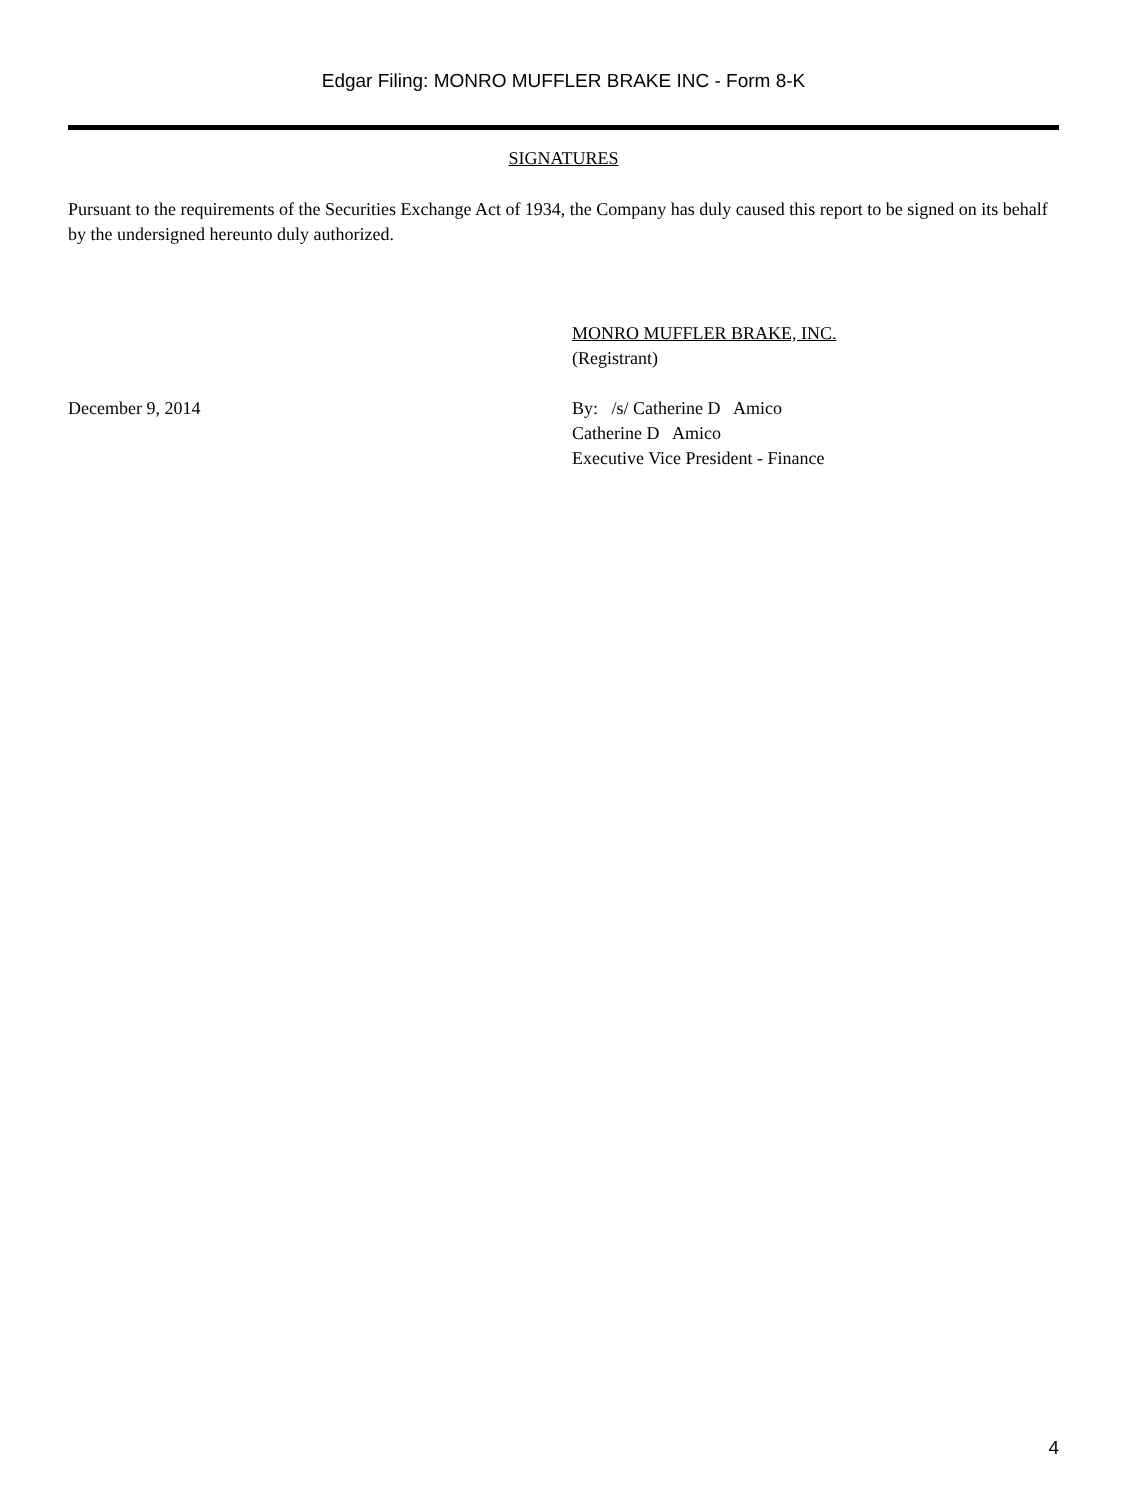Edgar Filing: MONRO MUFFLER BRAKE INC - Form 8-K
SIGNATURES
Pursuant to the requirements of the Securities Exchange Act of 1934, the Company has duly caused this report to be signed on its behalf by the undersigned hereunto duly authorized.
December 9, 2014 MONRO MUFFLER BRAKE, INC.
(Registrant)
By: /s/ Catherine D Amico
Catherine D Amico
Executive Vice President - Finance
4